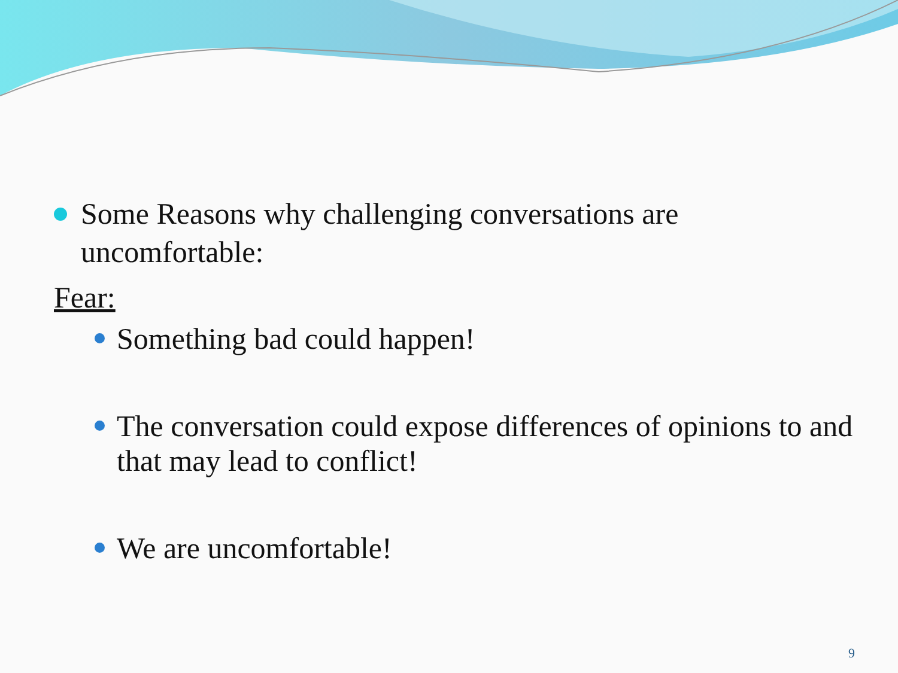Some Reasons why challenging conversations are uncomfortable:
Fear:
Something bad could happen!
The conversation could expose differences of opinions to and that may lead to conflict!
We are uncomfortable!
9